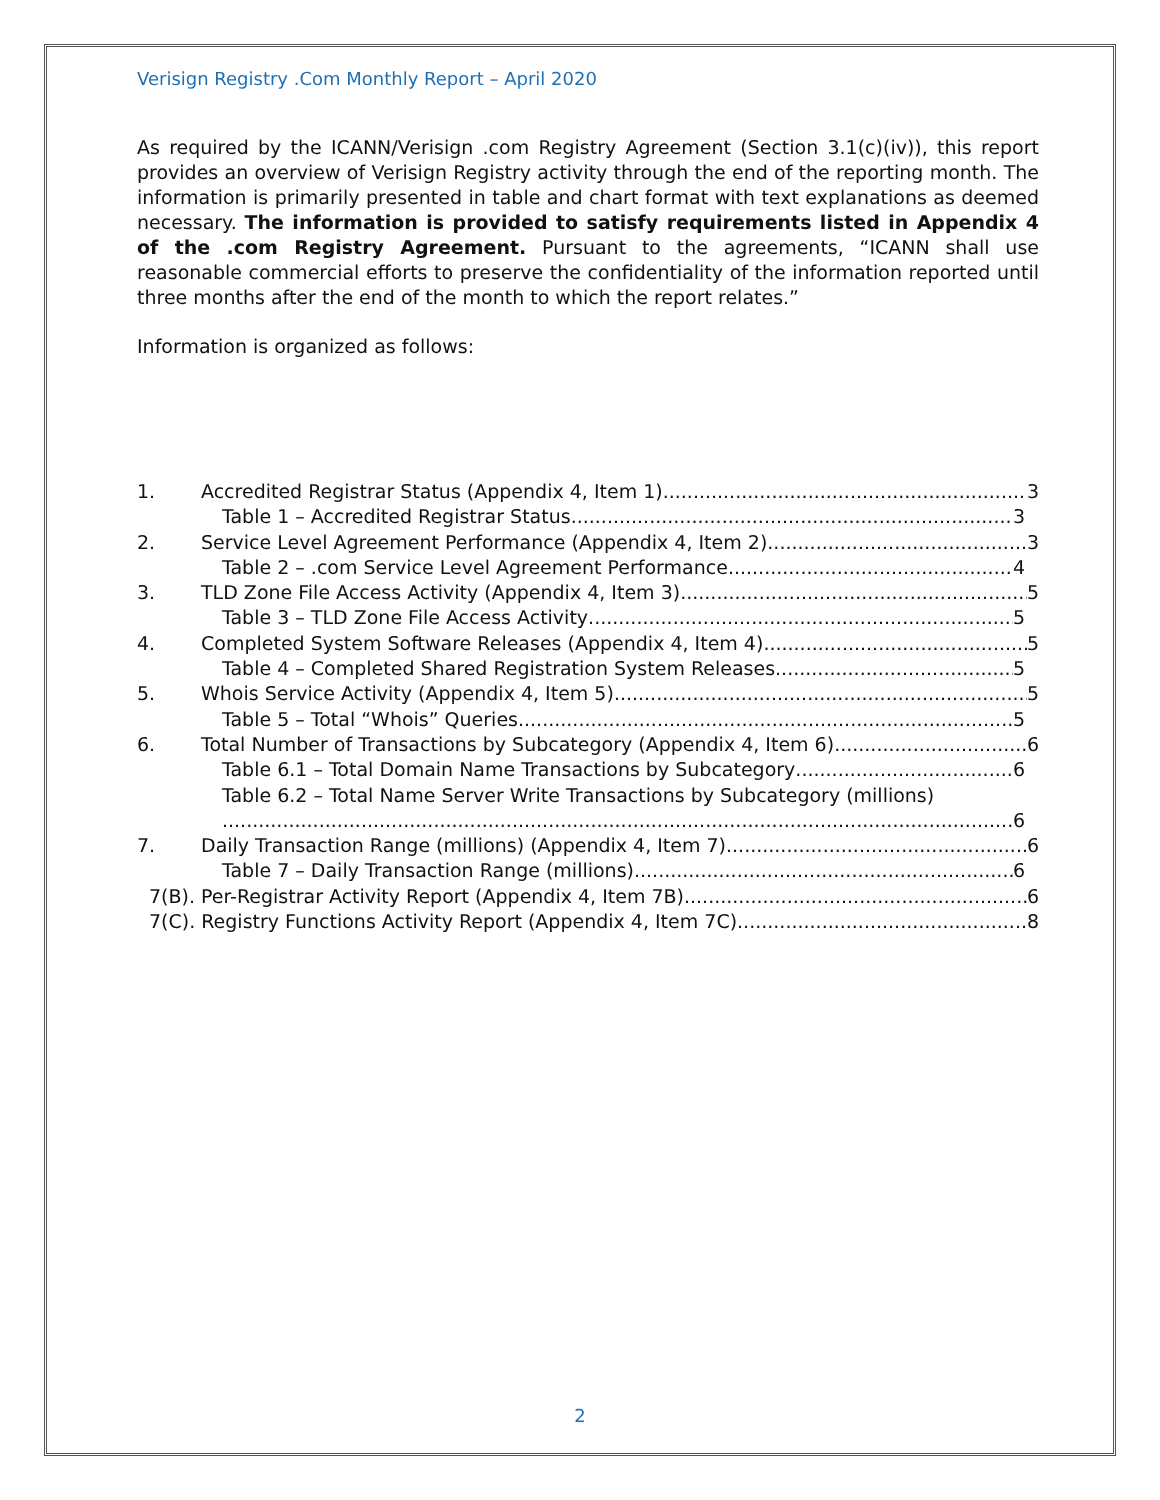Verisign Registry .Com Monthly Report – April 2020
As required by the ICANN/Verisign .com Registry Agreement (Section 3.1(c)(iv)), this report provides an overview of Verisign Registry activity through the end of the reporting month. The information is primarily presented in table and chart format with text explanations as deemed necessary. The information is provided to satisfy requirements listed in Appendix 4 of the .com Registry Agreement. Pursuant to the agreements, “ICANN shall use reasonable commercial efforts to preserve the confidentiality of the information reported until three months after the end of the month to which the report relates.”
Information is organized as follows:
1. Accredited Registrar Status (Appendix 4, Item 1) 3
Table 1 – Accredited Registrar Status 3
2. Service Level Agreement Performance (Appendix 4, Item 2) 3
Table 2 – .com Service Level Agreement Performance 4
3. TLD Zone File Access Activity (Appendix 4, Item 3) 5
Table 3 – TLD Zone File Access Activity 5
4. Completed System Software Releases (Appendix 4, Item 4) 5
Table 4 – Completed Shared Registration System Releases 5
5. Whois Service Activity (Appendix 4, Item 5) 5
Table 5 – Total “Whois” Queries 5
6. Total Number of Transactions by Subcategory (Appendix 4, Item 6) 6
Table 6.1 – Total Domain Name Transactions by Subcategory 6
Table 6.2 – Total Name Server Write Transactions by Subcategory (millions)
6
7. Daily Transaction Range (millions) (Appendix 4, Item 7) 6
Table 7 – Daily Transaction Range (millions) 6
7(B). Per-Registrar Activity Report (Appendix 4, Item 7B) 6
7(C). Registry Functions Activity Report (Appendix 4, Item 7C) 8
2